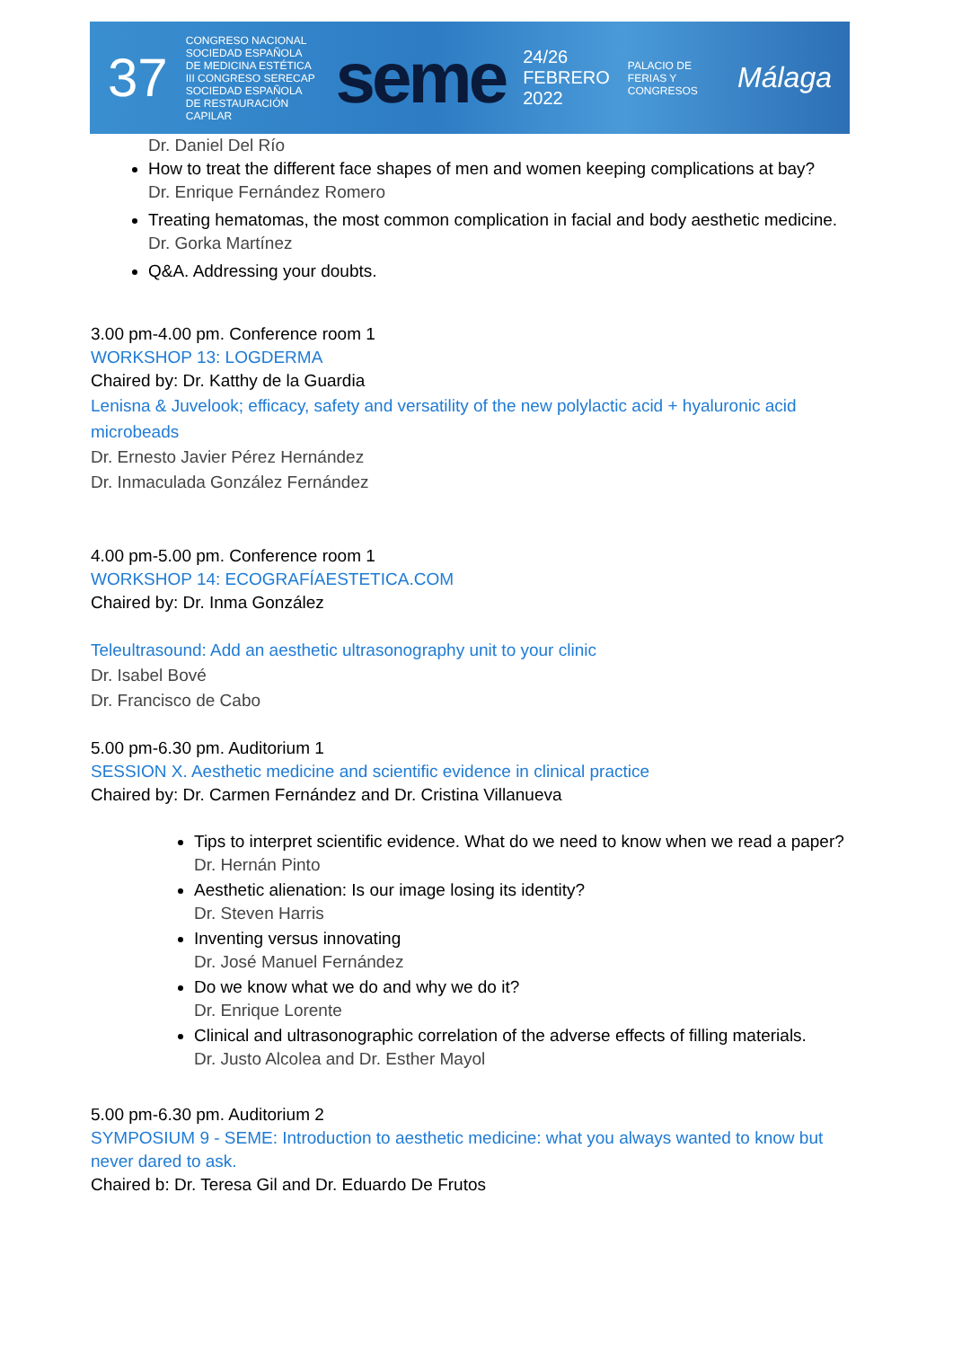37 CONGRESO NACIONAL
SOCIEDAD ESPAÑOLA DE MEDICINA ESTÉTICA
III CONGRESO SERECAP
SOCIEDAD ESPAÑOLA DE RESTAURACIÓN CAPILAR seme 24/26
FEBRERO
2022 PALACIO DE FERIAS Y CONGRESOS Málaga
Dr. Daniel Del Río
How to treat the different face shapes of men and women keeping complications at bay?
Dr. Enrique Fernández Romero
Treating hematomas, the most common complication in facial and body aesthetic medicine.
Dr. Gorka Martínez
Q&A. Addressing your doubts.
3.00 pm-4.00 pm. Conference room 1
WORKSHOP 13: LOGDERMA
Chaired by: Dr. Katthy de la Guardia
Lenisna & Juvelook; efficacy, safety and versatility of the new polylactic acid + hyaluronic acid microbeads
Dr. Ernesto Javier Pérez Hernández
Dr. Inmaculada González Fernández
4.00 pm-5.00 pm. Conference room 1
WORKSHOP 14: ECOGRAFÍAESTETICA.COM
Chaired by: Dr. Inma González
Teleultrasound: Add an aesthetic ultrasonography unit to your clinic
Dr. Isabel Bové
Dr. Francisco de Cabo
5.00 pm-6.30 pm. Auditorium 1
SESSION X. Aesthetic medicine and scientific evidence in clinical practice
Chaired by: Dr. Carmen Fernández and Dr. Cristina Villanueva
Tips to interpret scientific evidence. What do we need to know when we read a paper?
Dr. Hernán Pinto
Aesthetic alienation: Is our image losing its identity?
Dr. Steven Harris
Inventing versus innovating
Dr. José Manuel Fernández
Do we know what we do and why we do it?
Dr. Enrique Lorente
Clinical and ultrasonographic correlation of the adverse effects of filling materials.
Dr. Justo Alcolea and Dr. Esther Mayol
5.00 pm-6.30 pm. Auditorium 2
SYMPOSIUM 9 - SEME: Introduction to aesthetic medicine: what you always wanted to know but never dared to ask.
Chaired b: Dr. Teresa Gil and Dr. Eduardo De Frutos